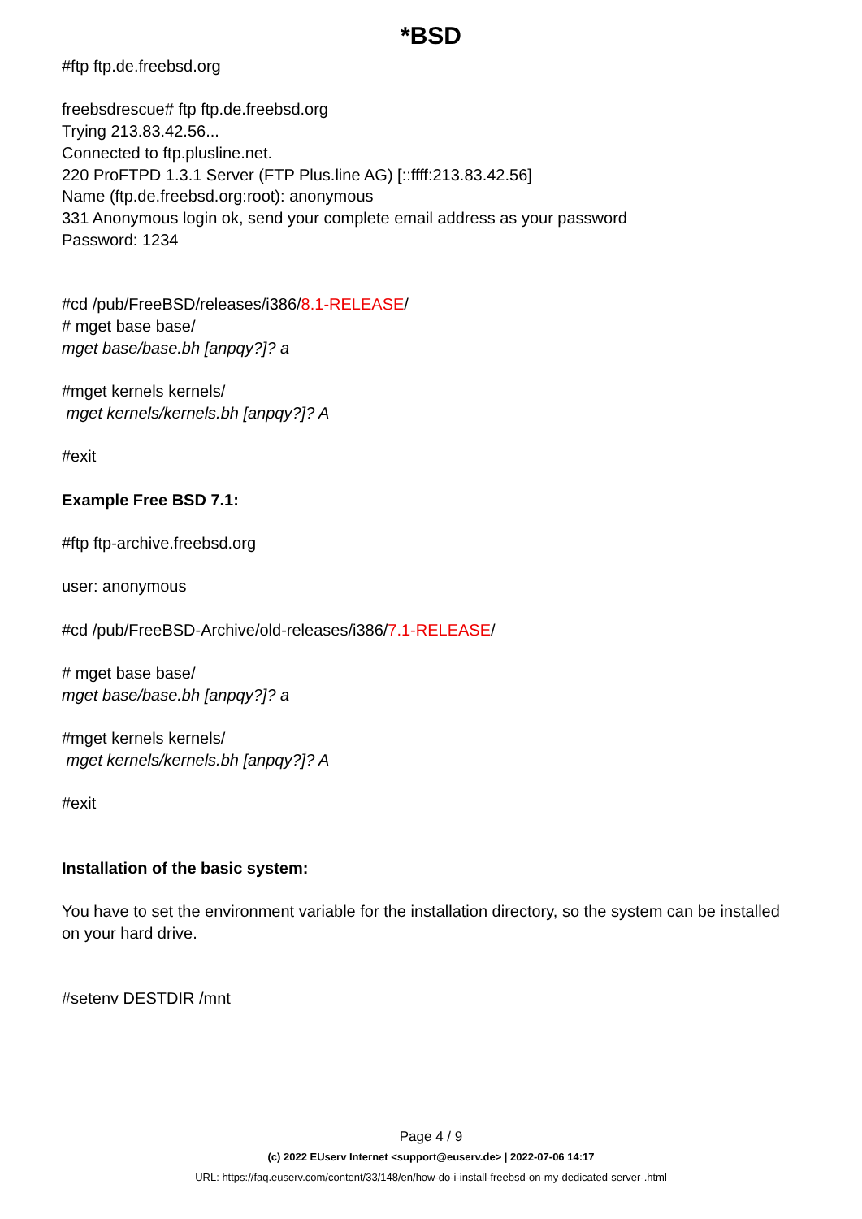*BSD
#ftp ftp.de.freebsd.org
freebsdrescue# ftp ftp.de.freebsd.org
Trying 213.83.42.56...
Connected to ftp.plusline.net.
220 ProFTPD 1.3.1 Server (FTP Plus.line AG) [::ffff:213.83.42.56]
Name (ftp.de.freebsd.org:root): anonymous
331 Anonymous login ok, send your complete email address as your password
Password: 1234
#cd /pub/FreeBSD/releases/i386/8.1-RELEASE/
# mget base base/
mget base/base.bh [anpqy?]? a
#mget kernels kernels/
mget kernels/kernels.bh [anpqy?]? A
#exit
Example Free BSD 7.1:
#ftp ftp-archive.freebsd.org
user: anonymous
#cd /pub/FreeBSD-Archive/old-releases/i386/7.1-RELEASE/
# mget base base/
mget base/base.bh [anpqy?]? a
#mget kernels kernels/
mget kernels/kernels.bh [anpqy?]? A
#exit
Installation of the basic system:
You have to set the environment variable for the installation directory, so the system can be installed on your hard drive.
#setenv DESTDIR /mnt
Page 4 / 9
(c) 2022 EUserv Internet <support@euserv.de> | 2022-07-06 14:17
URL: https://faq.euserv.com/content/33/148/en/how-do-i-install-freebsd-on-my-dedicated-server-.html